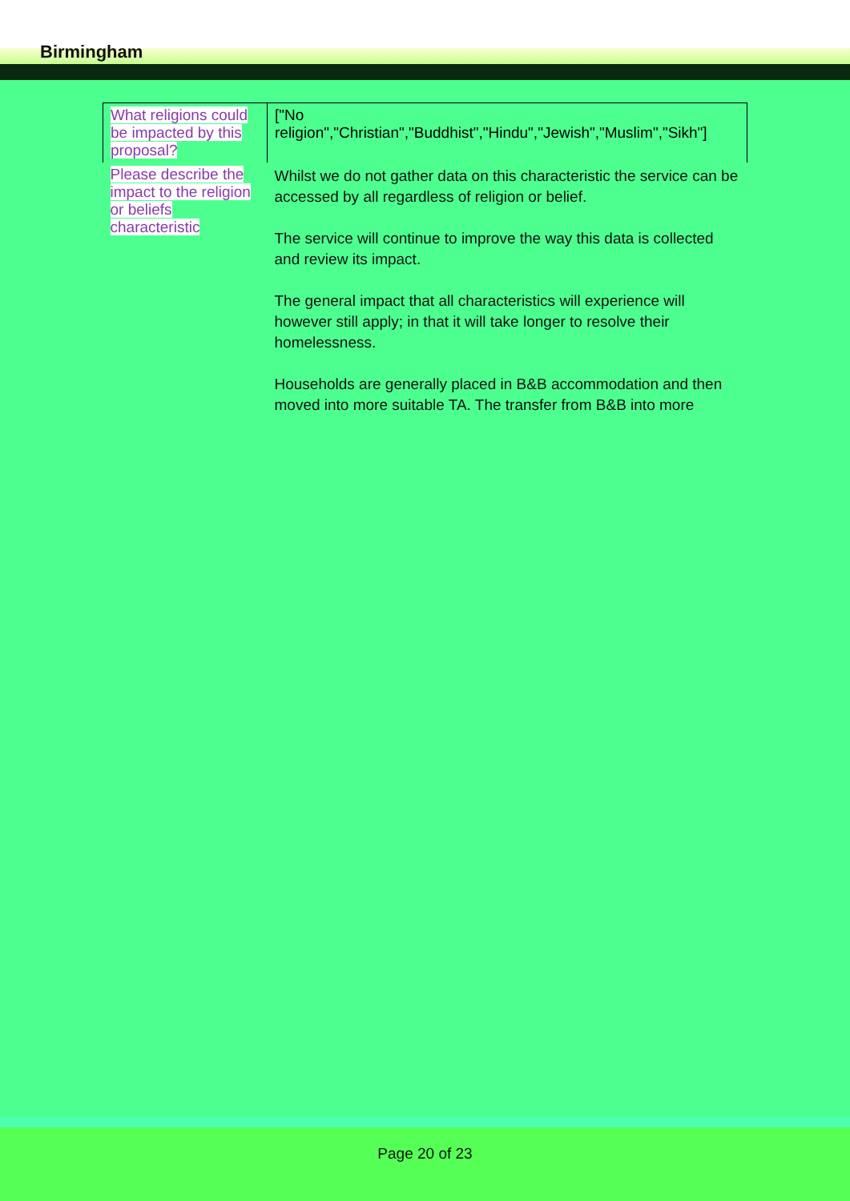Birmingham
| What religions could be impacted by this proposal? | ["No religion","Christian","Buddhist","Hindu","Jewish","Muslim","Sikh"] |
| Please describe the impact to the religion or beliefs characteristic | Whilst we do not gather data on this characteristic the service can be accessed by all regardless of religion or belief. The service will continue to improve the way this data is collected and review its impact. The general impact that all characteristics will experience will however still apply; in that it will take longer to resolve their homelessness. Households are generally placed in B&B accommodation and then moved into more suitable TA. The transfer from B&B into more |
Page 20 of 23